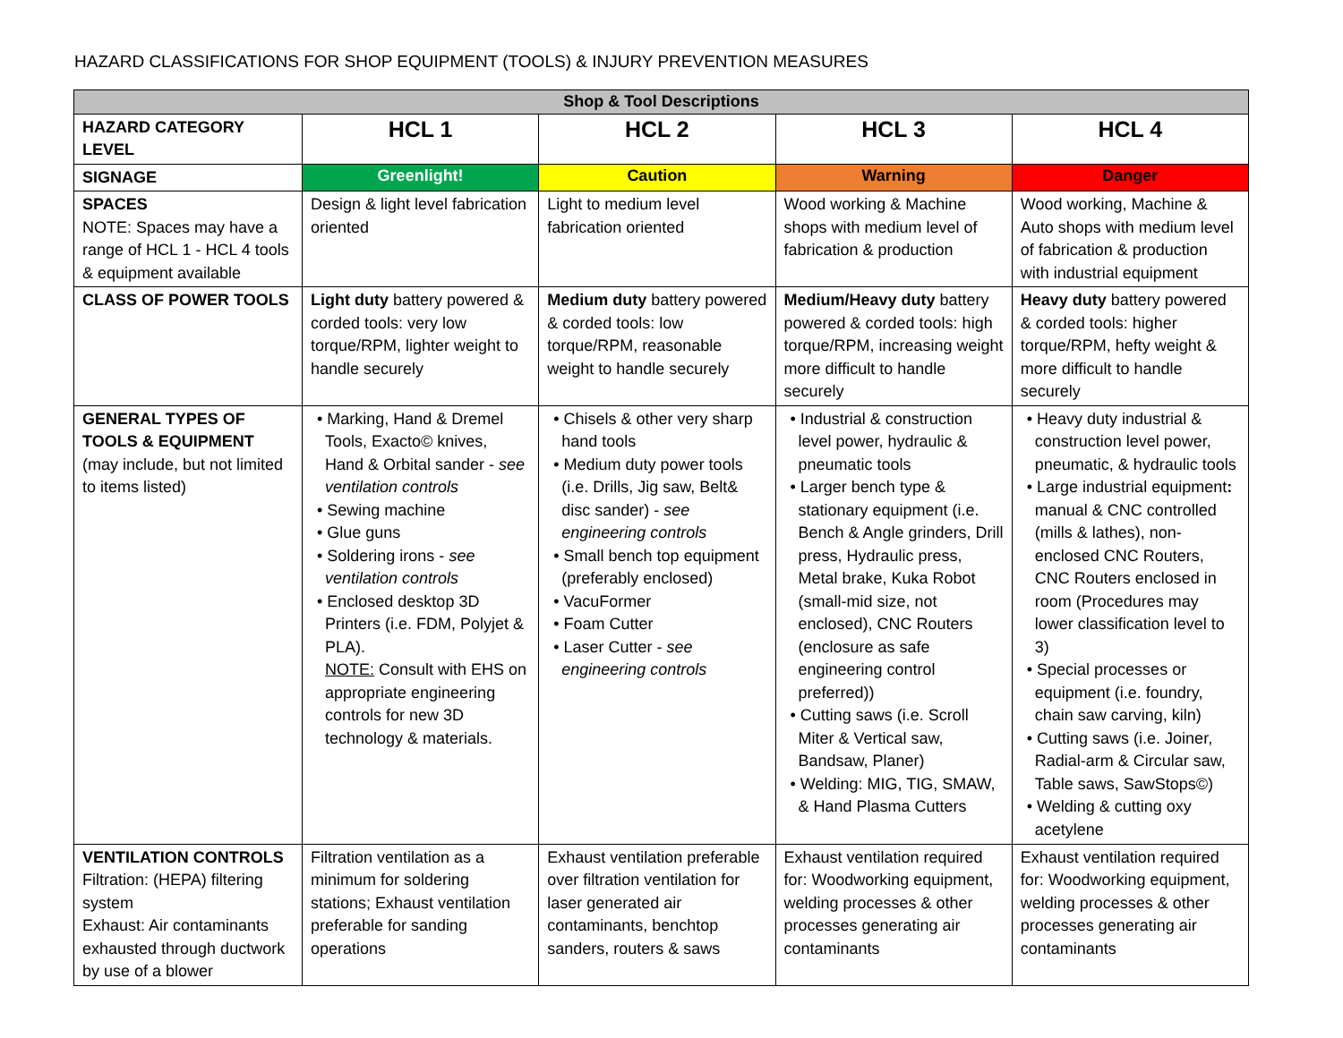HAZARD CLASSIFICATIONS FOR SHOP EQUIPMENT (TOOLS) & INJURY PREVENTION MEASURES
| Shop & Tool Descriptions | | | | |
| --- | --- | --- | --- | --- |
| HAZARD CATEGORY LEVEL | HCL 1 | HCL 2 | HCL 3 | HCL 4 |
| SIGNAGE | Greenlight! | Caution | Warning | Danger |
| SPACES NOTE: Spaces may have a range of HCL 1 - HCL 4 tools & equipment available | Design & light level fabrication oriented | Light to medium level fabrication oriented | Wood working & Machine shops with medium level of fabrication & production | Wood working, Machine & Auto shops with medium level of fabrication & production with industrial equipment |
| CLASS OF POWER TOOLS | Light duty battery powered & corded tools: very low torque/RPM, lighter weight to handle securely | Medium duty battery powered & corded tools: low torque/RPM, reasonable weight to handle securely | Medium/Heavy duty battery powered & corded tools: high torque/RPM, increasing weight more difficult to handle securely | Heavy duty battery powered & corded tools: higher torque/RPM, hefty weight & more difficult to handle securely |
| GENERAL TYPES OF TOOLS & EQUIPMENT (may include, but not limited to items listed) | • Marking, Hand & Dremel Tools, Exacto© knives, Hand & Orbital sander - see ventilation controls • Sewing machine • Glue guns • Soldering irons - see ventilation controls • Enclosed desktop 3D Printers (i.e. FDM, Polyjet & PLA). NOTE: Consult with EHS on appropriate engineering controls for new 3D technology & materials. | • Chisels & other very sharp hand tools • Medium duty power tools (i.e. Drills, Jig saw, Belt& disc sander) - see engineering controls • Small bench top equipment (preferably enclosed) • VacuFormer • Foam Cutter • Laser Cutter - see engineering controls | • Industrial & construction level power, hydraulic & pneumatic tools • Larger bench type & stationary equipment (i.e. Bench & Angle grinders, Drill press, Hydraulic press, Metal brake, Kuka Robot (small-mid size, not enclosed), CNC Routers (enclosure as safe engineering control preferred)) • Cutting saws (i.e. Scroll Miter & Vertical saw, Bandsaw, Planer) • Welding: MIG, TIG, SMAW, & Hand Plasma Cutters | • Heavy duty industrial & construction level power, pneumatic, & hydraulic tools • Large industrial equipment : manual & CNC controlled (mills & lathes), non-enclosed CNC Routers, CNC Routers enclosed in room (Procedures may lower classification level to 3) • Special processes or equipment (i.e. foundry, chain saw carving, kiln) • Cutting saws (i.e. Joiner, Radial-arm & Circular saw, Table saws, SawStops©) • Welding & cutting oxy acetylene |
| VENTILATION CONTROLS Filtration: (HEPA) filtering system Exhaust: Air contaminants exhausted through ductwork by use of a blower | Filtration ventilation as a minimum for soldering stations; Exhaust ventilation preferable for sanding operations | Exhaust ventilation preferable over filtration ventilation for laser generated air contaminants, benchtop sanders, routers & saws | Exhaust ventilation required for: Woodworking equipment, welding processes & other processes generating air contaminants | Exhaust ventilation required for: Woodworking equipment, welding processes & other processes generating air contaminants |